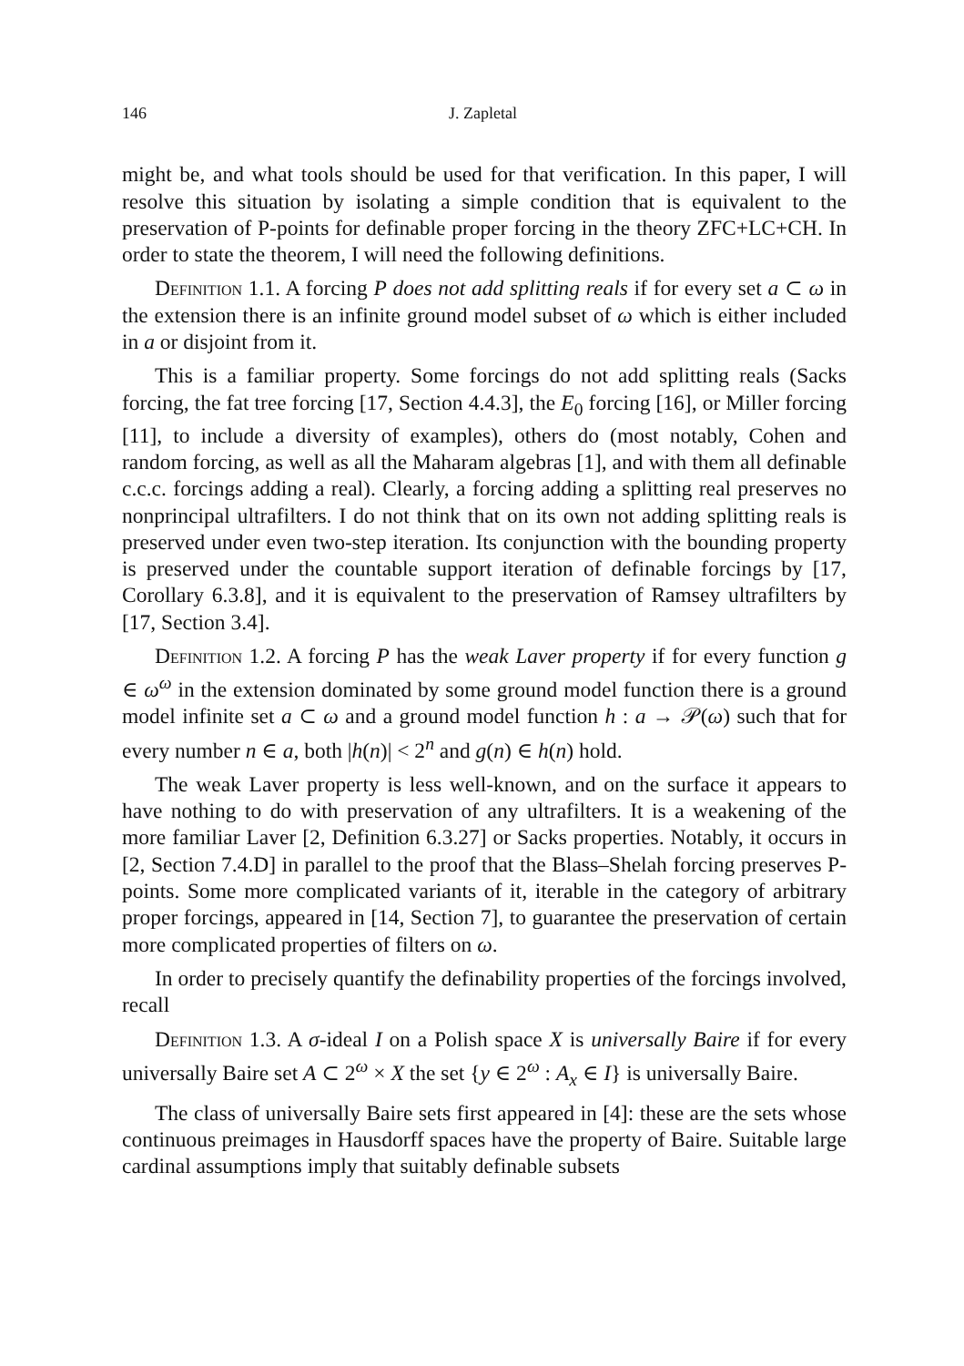146 J. Zapletal
might be, and what tools should be used for that verification. In this paper, I will resolve this situation by isolating a simple condition that is equivalent to the preservation of P-points for definable proper forcing in the theory ZFC+LC+CH. In order to state the theorem, I will need the following definitions.
Definition 1.1. A forcing P does not add splitting reals if for every set a ⊂ ω in the extension there is an infinite ground model subset of ω which is either included in a or disjoint from it.
This is a familiar property. Some forcings do not add splitting reals (Sacks forcing, the fat tree forcing [17, Section 4.4.3], the E<sub>0</sub> forcing [16], or Miller forcing [11], to include a diversity of examples), others do (most notably, Cohen and random forcing, as well as all the Maharam algebras [1], and with them all definable c.c.c. forcings adding a real). Clearly, a forcing adding a splitting real preserves no nonprincipal ultrafilters. I do not think that on its own not adding splitting reals is preserved under even two-step iteration. Its conjunction with the bounding property is preserved under the countable support iteration of definable forcings by [17, Corollary 6.3.8], and it is equivalent to the preservation of Ramsey ultrafilters by [17, Section 3.4].
Definition 1.2. A forcing P has the weak Laver property if for every function g ∈ ω<sup>ω</sup> in the extension dominated by some ground model function there is a ground model infinite set a ⊂ ω and a ground model function h : a → 𝒫(ω) such that for every number n ∈ a, both |h(n)| < 2<sup>n</sup> and g(n) ∈ h(n) hold.
The weak Laver property is less well-known, and on the surface it appears to have nothing to do with preservation of any ultrafilters. It is a weakening of the more familiar Laver [2, Definition 6.3.27] or Sacks properties. Notably, it occurs in [2, Section 7.4.D] in parallel to the proof that the Blass–Shelah forcing preserves P-points. Some more complicated variants of it, iterable in the category of arbitrary proper forcings, appeared in [14, Section 7], to guarantee the preservation of certain more complicated properties of filters on ω.
In order to precisely quantify the definability properties of the forcings involved, recall
Definition 1.3. A σ-ideal I on a Polish space X is universally Baire if for every universally Baire set A ⊂ 2<sup>ω</sup> × X the set {y ∈ 2<sup>ω</sup> : A<sub>x</sub> ∈ I} is universally Baire.
The class of universally Baire sets first appeared in [4]: these are the sets whose continuous preimages in Hausdorff spaces have the property of Baire. Suitable large cardinal assumptions imply that suitably definable subsets